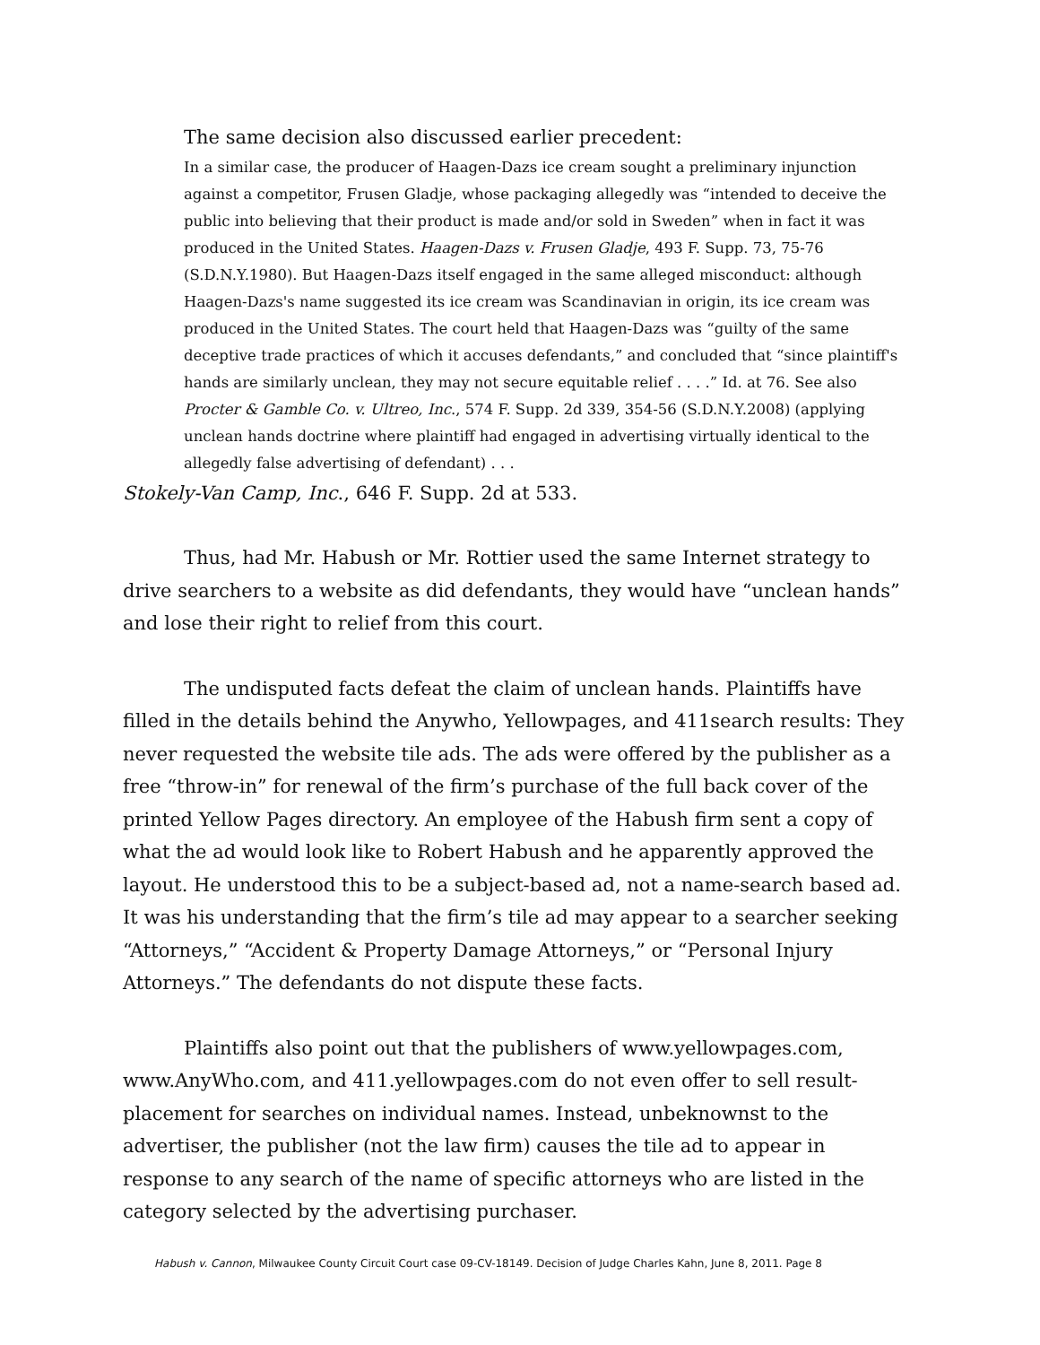The same decision also discussed earlier precedent:
In a similar case, the producer of Haagen-Dazs ice cream sought a preliminary injunction against a competitor, Frusen Gladje, whose packaging allegedly was “intended to deceive the public into believing that their product is made and/or sold in Sweden” when in fact it was produced in the United States. Haagen-Dazs v. Frusen Gladje, 493 F. Supp. 73, 75-76 (S.D.N.Y.1980). But Haagen-Dazs itself engaged in the same alleged misconduct: although Haagen-Dazs's name suggested its ice cream was Scandinavian in origin, its ice cream was produced in the United States. The court held that Haagen-Dazs was “guilty of the same deceptive trade practices of which it accuses defendants,” and concluded that “since plaintiff's hands are similarly unclean, they may not secure equitable relief . . . .” Id. at 76. See also Procter & Gamble Co. v. Ultreo, Inc., 574 F. Supp. 2d 339, 354-56 (S.D.N.Y.2008) (applying unclean hands doctrine where plaintiff had engaged in advertising virtually identical to the allegedly false advertising of defendant) . . .
Stokely-Van Camp, Inc., 646 F. Supp. 2d at 533.
Thus, had Mr. Habush or Mr. Rottier used the same Internet strategy to drive searchers to a website as did defendants, they would have “unclean hands” and lose their right to relief from this court.
The undisputed facts defeat the claim of unclean hands. Plaintiffs have filled in the details behind the Anywho, Yellowpages, and 411search results: They never requested the website tile ads. The ads were offered by the publisher as a free “throw-in” for renewal of the firm’s purchase of the full back cover of the printed Yellow Pages directory. An employee of the Habush firm sent a copy of what the ad would look like to Robert Habush and he apparently approved the layout. He understood this to be a subject-based ad, not a name-search based ad. It was his understanding that the firm’s tile ad may appear to a searcher seeking “Attorneys,” “Accident & Property Damage Attorneys,” or “Personal Injury Attorneys.” The defendants do not dispute these facts.
Plaintiffs also point out that the publishers of www.yellowpages.com, www.AnyWho.com, and 411.yellowpages.com do not even offer to sell result-placement for searches on individual names. Instead, unbeknownst to the advertiser, the publisher (not the law firm) causes the tile ad to appear in response to any search of the name of specific attorneys who are listed in the category selected by the advertising purchaser.
Habush v. Cannon, Milwaukee County Circuit Court case 09-CV-18149. Decision of Judge Charles Kahn, June 8, 2011. Page 8